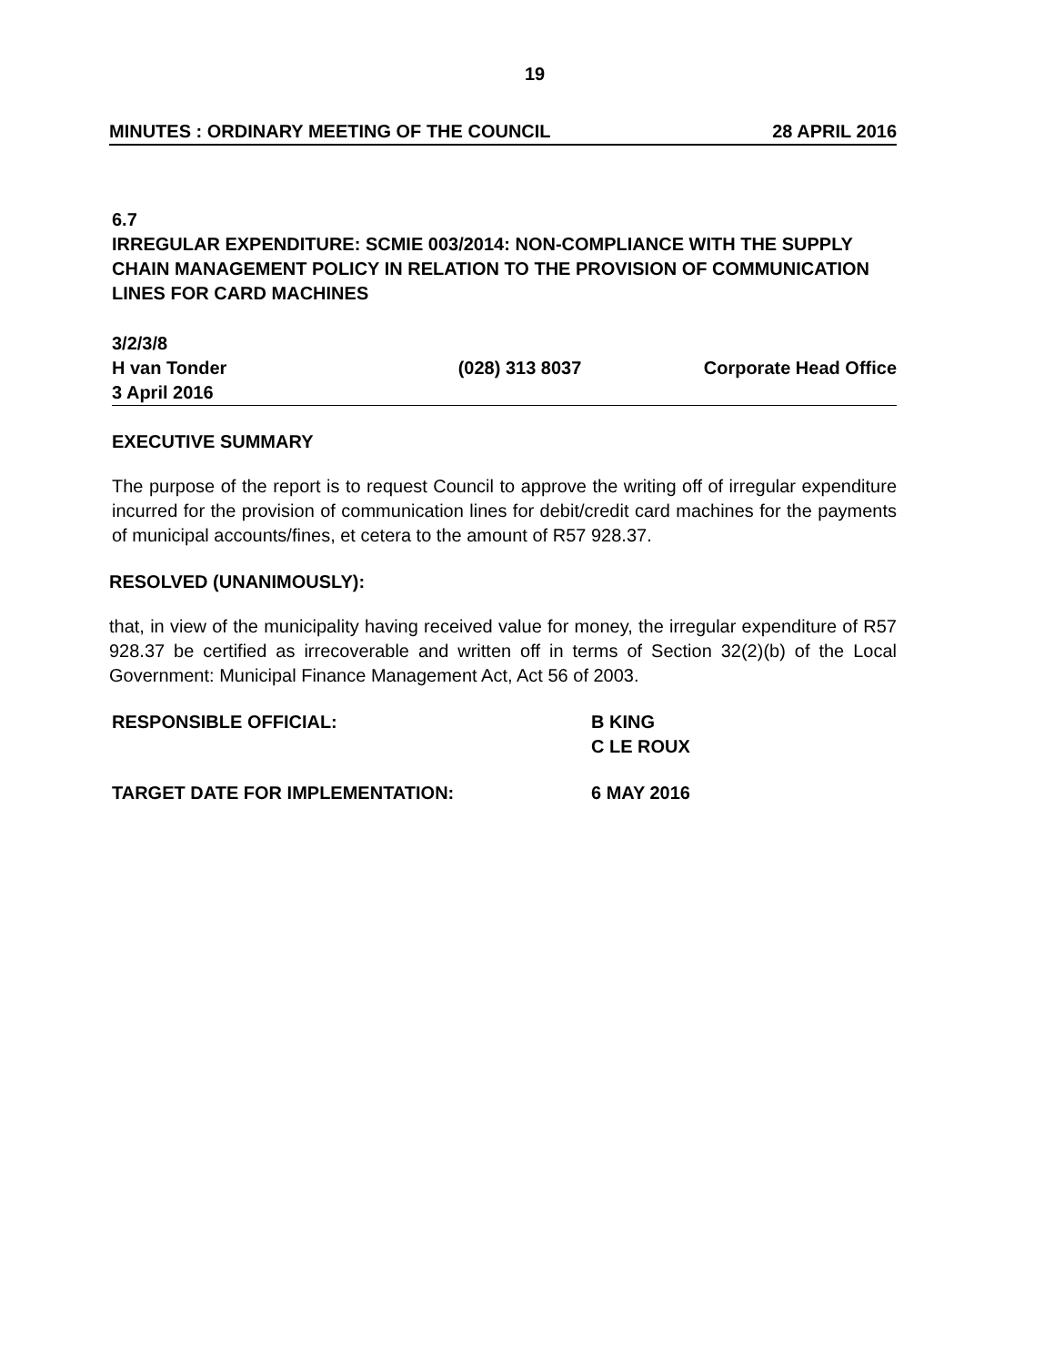19
MINUTES : ORDINARY MEETING OF THE COUNCIL 28 APRIL 2016
6.7
IRREGULAR EXPENDITURE: SCMIE 003/2014: NON-COMPLIANCE WITH THE SUPPLY CHAIN MANAGEMENT POLICY IN RELATION TO THE PROVISION OF COMMUNICATION LINES FOR CARD MACHINES
3/2/3/8
H van Tonder (028) 313 8037 Corporate Head Office
3 April 2016
EXECUTIVE SUMMARY
The purpose of the report is to request Council to approve the writing off of irregular expenditure incurred for the provision of communication lines for debit/credit card machines for the payments of municipal accounts/fines, et cetera to the amount of R57 928.37.
RESOLVED (UNANIMOUSLY):
that, in view of the municipality having received value for money, the irregular expenditure of R57 928.37 be certified as irrecoverable and written off in terms of Section 32(2)(b) of the Local Government: Municipal Finance Management Act, Act 56 of 2003.
RESPONSIBLE OFFICIAL: B KING
C LE ROUX
TARGET DATE FOR IMPLEMENTATION: 6 MAY 2016